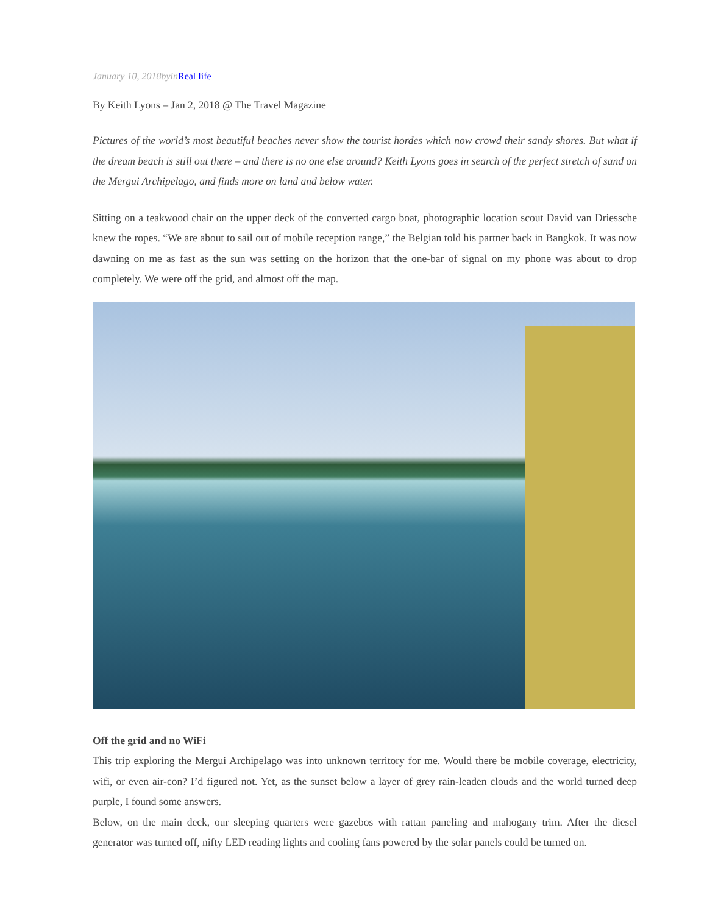January 10, 2018byinReal life
By Keith Lyons – Jan 2, 2018 @ The Travel Magazine
Pictures of the world’s most beautiful beaches never show the tourist hordes which now crowd their sandy shores. But what if the dream beach is still out there – and there is no one else around? Keith Lyons goes in search of the perfect stretch of sand on the Mergui Archipelago, and finds more on land and below water.
Sitting on a teakwood chair on the upper deck of the converted cargo boat, photographic location scout David van Driessche knew the ropes. “We are about to sail out of mobile reception range,” the Belgian told his partner back in Bangkok. It was now dawning on me as fast as the sun was setting on the horizon that the one-bar of signal on my phone was about to drop completely. We were off the grid, and almost off the map.
Off the grid and no WiFi
This trip exploring the Mergui Archipelago was into unknown territory for me. Would there be mobile coverage, electricity, wifi, or even air-con? I’d figured not. Yet, as the sunset below a layer of grey rain-leaden clouds and the world turned deep purple, I found some answers.
Below, on the main deck, our sleeping quarters were gazebos with rattan paneling and mahogany trim. After the diesel generator was turned off, nifty LED reading lights and cooling fans powered by the solar panels could be turned on.